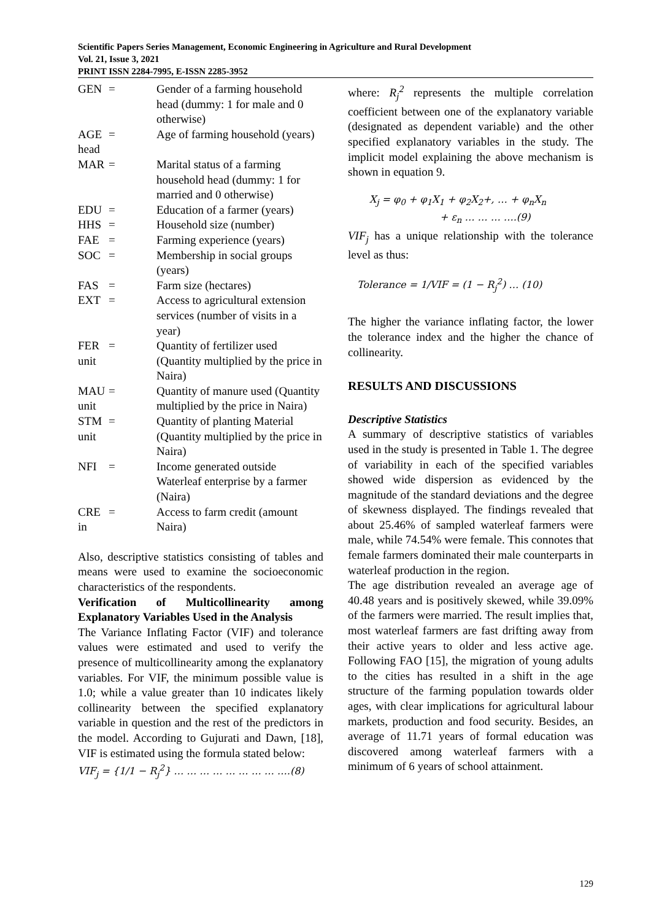Scientific Papers Series Management, Economic Engineering in Agriculture and Rural Development
Vol. 21, Issue 3, 2021
PRINT ISSN 2284-7995, E-ISSN 2285-3952
| GEN | = | Gender of a farming household head (dummy: 1 for male and 0 otherwise) |
| AGE head | = | Age of farming household (years) |
| MAR | = | Marital status of a farming household head (dummy: 1 for married and 0 otherwise) |
| EDU | = | Education of a farmer (years) |
| HHS | = | Household size (number) |
| FAE | = | Farming experience (years) |
| SOC | = | Membership in social groups (years) |
| FAS | = | Farm size (hectares) |
| EXT | = | Access to agricultural extension services (number of visits in a year) |
| FER unit | = | Quantity of fertilizer used (Quantity multiplied by the price in Naira) |
| MAU unit | = | Quantity of manure used (Quantity multiplied by the price in Naira) |
| STM unit | = | Quantity of planting Material (Quantity multiplied by the price in Naira) |
| NFI | = | Income generated outside Waterleaf enterprise by a farmer (Naira) |
| CRE in | = | Access to farm credit (amount Naira) |
Also, descriptive statistics consisting of tables and means were used to examine the socioeconomic characteristics of the respondents.
Verification of Multicollinearity among Explanatory Variables Used in the Analysis
The Variance Inflating Factor (VIF) and tolerance values were estimated and used to verify the presence of multicollinearity among the explanatory variables. For VIF, the minimum possible value is 1.0; while a value greater than 10 indicates likely collinearity between the specified explanatory variable in question and the rest of the predictors in the model. According to Gujurati and Dawn, [18], VIF is estimated using the formula stated below:
VIF<sub>j</sub> = {1/1 − R<sub>j</sub><sup>2</sup>} … … … … … … … … ….(8)
where: R<sub>j</sub><sup>2</sup> represents the multiple correlation coefficient between one of the explanatory variable (designated as dependent variable) and the other specified explanatory variables in the study. The implicit model explaining the above mechanism is shown in equation 9.
X<sub>j</sub> = φ<sub>0</sub> + φ<sub>1</sub>X<sub>1</sub> + φ<sub>2</sub>X<sub>2</sub>+, … + φ<sub>n</sub>X<sub>n</sub>
+ ε<sub>n</sub> … … … ….(9)
VIF<sub>j</sub> has a unique relationship with the tolerance level as thus:
Tolerance = 1/VIF = (1 − R<sub>j</sub><sup>2</sup>) … (10)
The higher the variance inflating factor, the lower the tolerance index and the higher the chance of collinearity.
RESULTS AND DISCUSSIONS
Descriptive Statistics
A summary of descriptive statistics of variables used in the study is presented in Table 1. The degree of variability in each of the specified variables showed wide dispersion as evidenced by the magnitude of the standard deviations and the degree of skewness displayed. The findings revealed that about 25.46% of sampled waterleaf farmers were male, while 74.54% were female. This connotes that female farmers dominated their male counterparts in waterleaf production in the region.
The age distribution revealed an average age of 40.48 years and is positively skewed, while 39.09% of the farmers were married. The result implies that, most waterleaf farmers are fast drifting away from their active years to older and less active age. Following FAO [15], the migration of young adults to the cities has resulted in a shift in the age structure of the farming population towards older ages, with clear implications for agricultural labour markets, production and food security. Besides, an average of 11.71 years of formal education was discovered among waterleaf farmers with a minimum of 6 years of school attainment.
129